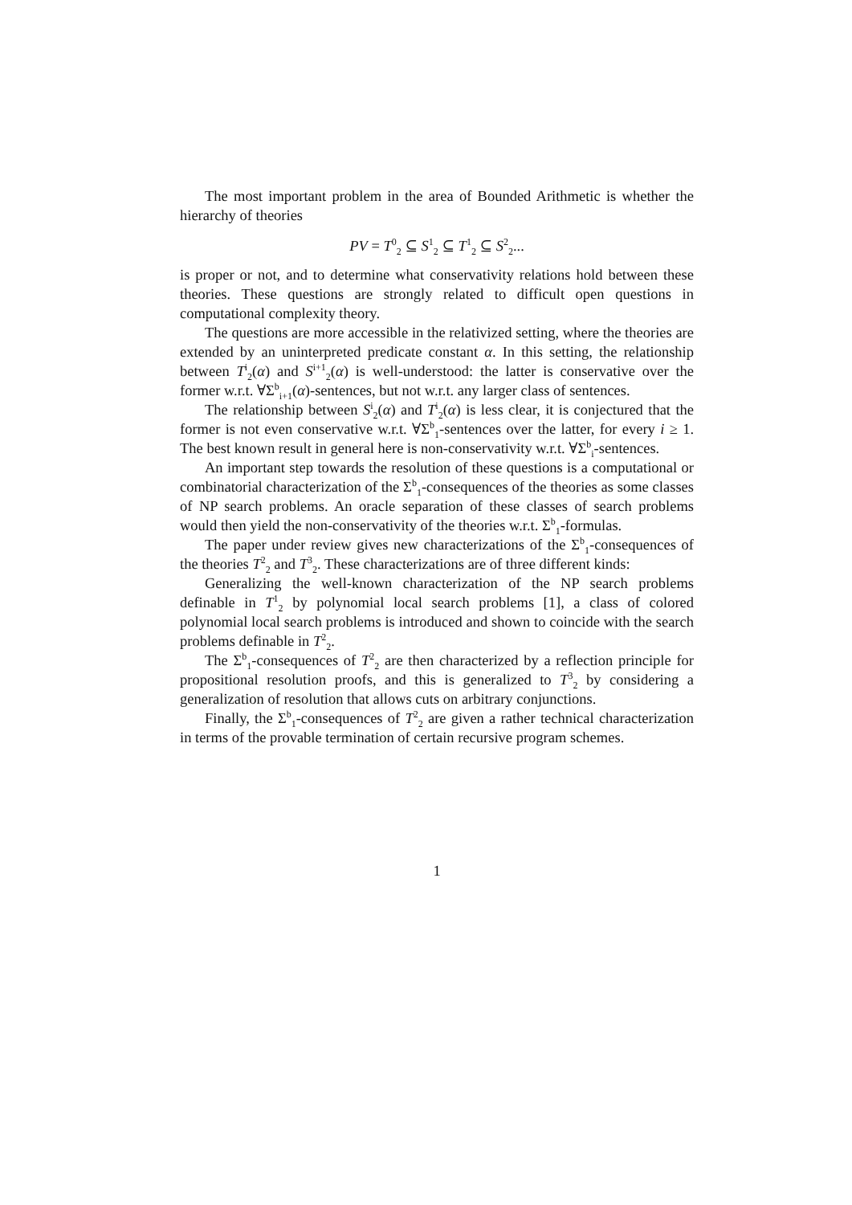The most important problem in the area of Bounded Arithmetic is whether the hierarchy of theories
PV = T<sup>0</sup><sub>2</sub> ⊆ S<sup>1</sup><sub>2</sub> ⊆ T<sup>1</sup><sub>2</sub> ⊆ S<sup>2</sup><sub>2</sub>...
is proper or not, and to determine what conservativity relations hold between these theories. These questions are strongly related to difficult open questions in computational complexity theory.
The questions are more accessible in the relativized setting, where the theories are extended by an uninterpreted predicate constant α. In this setting, the relationship between T<sup>i</sup><sub>2</sub>(α) and S<sup>i+1</sup><sub>2</sub>(α) is well-understood: the latter is conservative over the former w.r.t. ∀Σ<sup>b</sup><sub>i+1</sub>(α)-sentences, but not w.r.t. any larger class of sentences.
The relationship between S<sup>i</sup><sub>2</sub>(α) and T<sup>i</sup><sub>2</sub>(α) is less clear, it is conjectured that the former is not even conservative w.r.t. ∀Σ<sup>b</sup><sub>1</sub>-sentences over the latter, for every i ≥ 1. The best known result in general here is non-conservativity w.r.t. ∀Σ<sup>b</sup><sub>i</sub>-sentences.
An important step towards the resolution of these questions is a computational or combinatorial characterization of the Σ<sup>b</sup><sub>1</sub>-consequences of the theories as some classes of NP search problems. An oracle separation of these classes of search problems would then yield the non-conservativity of the theories w.r.t. Σ<sup>b</sup><sub>1</sub>-formulas.
The paper under review gives new characterizations of the Σ<sup>b</sup><sub>1</sub>-consequences of the theories T<sup>2</sup><sub>2</sub> and T<sup>3</sup><sub>2</sub>. These characterizations are of three different kinds:
Generalizing the well-known characterization of the NP search problems definable in T<sup>1</sup><sub>2</sub> by polynomial local search problems [1], a class of colored polynomial local search problems is introduced and shown to coincide with the search problems definable in T<sup>2</sup><sub>2</sub>.
The Σ<sup>b</sup><sub>1</sub>-consequences of T<sup>2</sup><sub>2</sub> are then characterized by a reflection principle for propositional resolution proofs, and this is generalized to T<sup>3</sup><sub>2</sub> by considering a generalization of resolution that allows cuts on arbitrary conjunctions.
Finally, the Σ<sup>b</sup><sub>1</sub>-consequences of T<sup>2</sup><sub>2</sub> are given a rather technical characterization in terms of the provable termination of certain recursive program schemes.
1